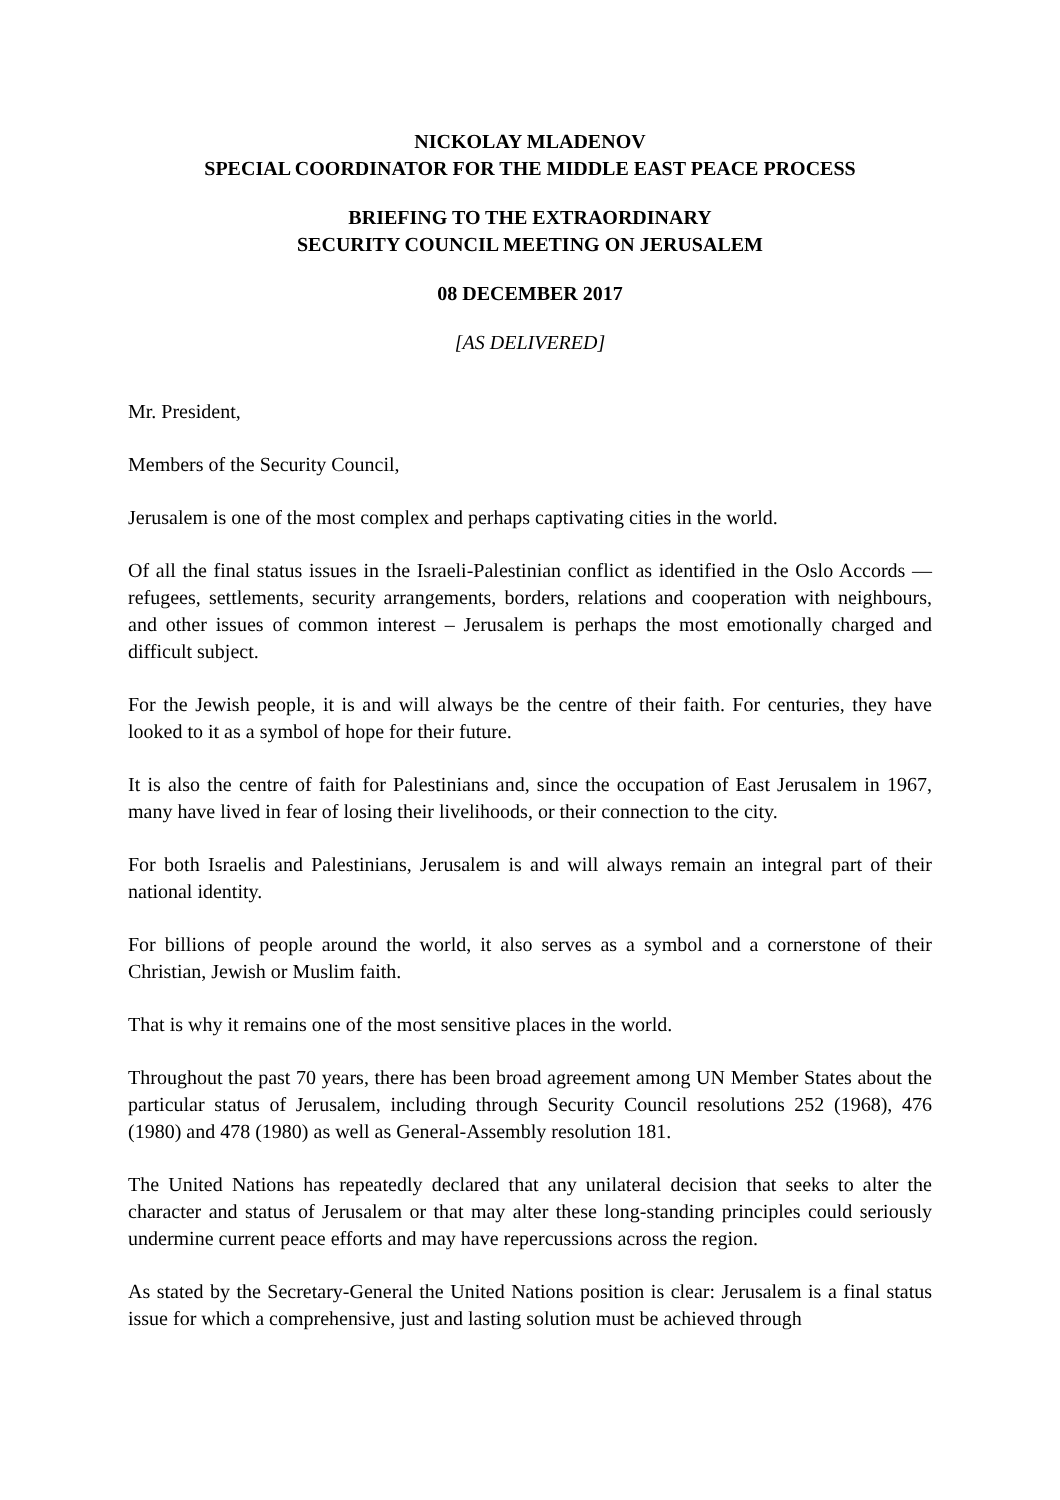NICKOLAY MLADENOV
SPECIAL COORDINATOR FOR THE MIDDLE EAST PEACE PROCESS
BRIEFING TO THE EXTRAORDINARY
SECURITY COUNCIL MEETING ON JERUSALEM
08 DECEMBER 2017
[AS DELIVERED]
Mr. President,
Members of the Security Council,
Jerusalem is one of the most complex and perhaps captivating cities in the world.
Of all the final status issues in the Israeli-Palestinian conflict as identified in the Oslo Accords — refugees, settlements, security arrangements, borders, relations and cooperation with neighbours, and other issues of common interest – Jerusalem is perhaps the most emotionally charged and difficult subject.
For the Jewish people, it is and will always be the centre of their faith. For centuries, they have looked to it as a symbol of hope for their future.
It is also the centre of faith for Palestinians and, since the occupation of East Jerusalem in 1967, many have lived in fear of losing their livelihoods, or their connection to the city.
For both Israelis and Palestinians, Jerusalem is and will always remain an integral part of their national identity.
For billions of people around the world, it also serves as a symbol and a cornerstone of their Christian, Jewish or Muslim faith.
That is why it remains one of the most sensitive places in the world.
Throughout the past 70 years, there has been broad agreement among UN Member States about the particular status of Jerusalem, including through Security Council resolutions 252 (1968), 476 (1980) and 478 (1980) as well as General-Assembly resolution 181.
The United Nations has repeatedly declared that any unilateral decision that seeks to alter the character and status of Jerusalem or that may alter these long-standing principles could seriously undermine current peace efforts and may have repercussions across the region.
As stated by the Secretary-General the United Nations position is clear: Jerusalem is a final status issue for which a comprehensive, just and lasting solution must be achieved through